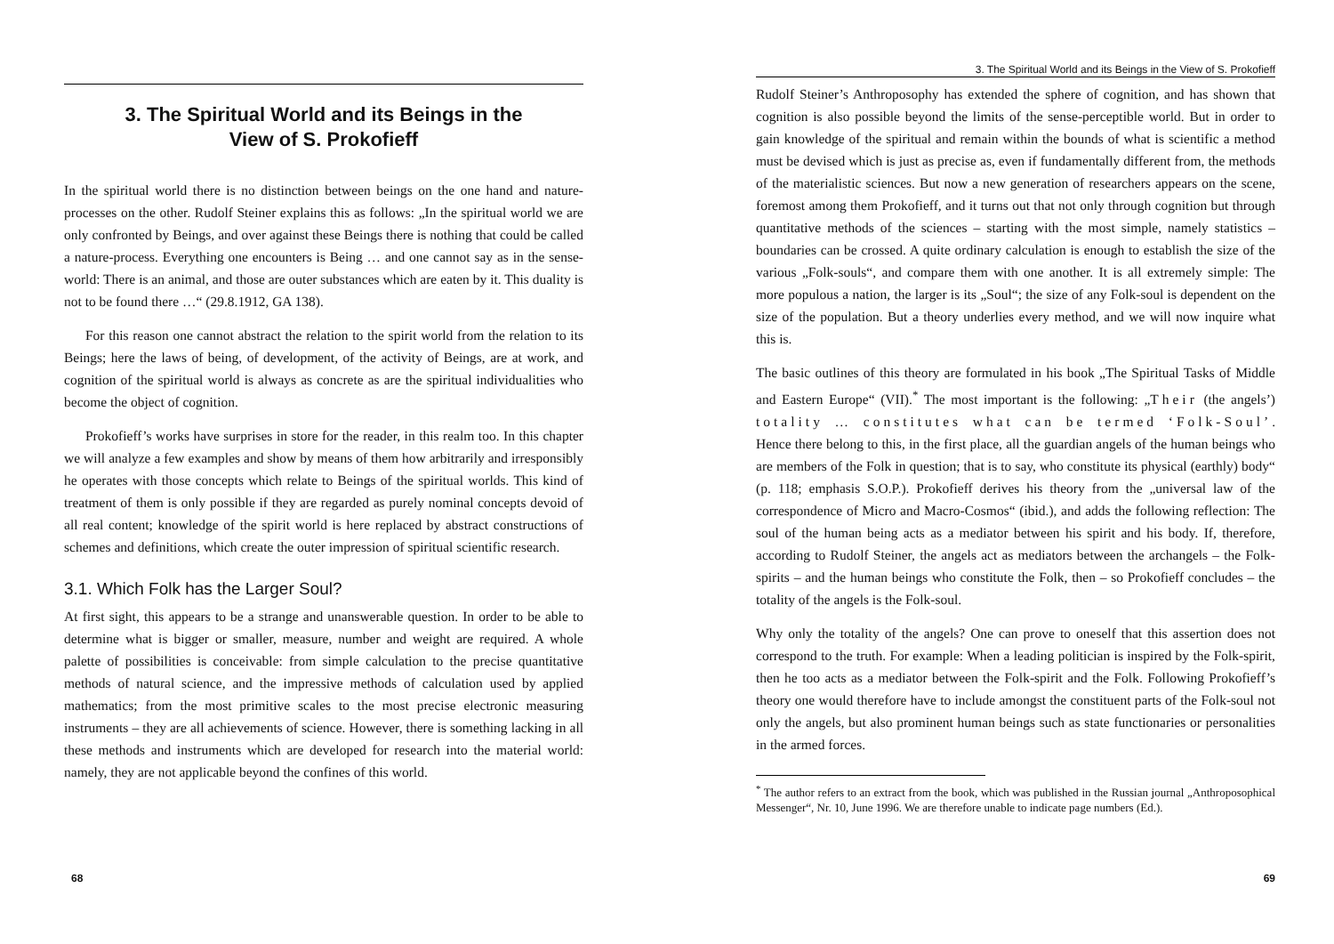3. The Spiritual World and its Beings in the
View of S. Prokofieff
In the spiritual world there is no distinction between beings on the one hand and nature-processes on the other. Rudolf Steiner explains this as follows: „In the spiritual world we are only confronted by Beings, and over against these Beings there is nothing that could be called a nature-process. Everything one encounters is Being … and one cannot say as in the sense-world: There is an animal, and those are outer substances which are eaten by it. This duality is not to be found there …“ (29.8.1912, GA 138).
For this reason one cannot abstract the relation to the spirit world from the relation to its Beings; here the laws of being, of development, of the activity of Beings, are at work, and cognition of the spiritual world is always as concrete as are the spiritual individualities who become the object of cognition.
Prokofieff’s works have surprises in store for the reader, in this realm too. In this chapter we will analyze a few examples and show by means of them how arbitrarily and irresponsibly he operates with those concepts which relate to Beings of the spiritual worlds. This kind of treatment of them is only possible if they are regarded as purely nominal concepts devoid of all real content; knowledge of the spirit world is here replaced by abstract constructions of schemes and definitions, which create the outer impression of spiritual scientific research.
3.1. Which Folk has the Larger Soul?
At first sight, this appears to be a strange and unanswerable question. In order to be able to determine what is bigger or smaller, measure, number and weight are required. A whole palette of possibilities is conceivable: from simple calculation to the precise quantitative methods of natural science, and the impressive methods of calculation used by applied mathematics; from the most primitive scales to the most precise electronic measuring instruments – they are all achievements of science. However, there is something lacking in all these methods and instruments which are developed for research into the material world: namely, they are not applicable beyond the confines of this world.
68
3. The Spiritual World and its Beings in the View of S. Prokofieff
Rudolf Steiner’s Anthroposophy has extended the sphere of cognition, and has shown that cognition is also possible beyond the limits of the sense-perceptible world. But in order to gain knowledge of the spiritual and remain within the bounds of what is scientific a method must be devised which is just as precise as, even if fundamentally different from, the methods of the materialistic sciences. But now a new generation of researchers appears on the scene, foremost among them Prokofieff, and it turns out that not only through cognition but through quantitative methods of the sciences – starting with the most simple, namely statistics – boundaries can be crossed. A quite ordinary calculation is enough to establish the size of the various „Folk-souls“, and compare them with one another. It is all extremely simple: The more populous a nation, the larger is its „Soul“; the size of any Folk-soul is dependent on the size of the population. But a theory underlies every method, and we will now inquire what this is.
The basic outlines of this theory are formulated in his book „The Spiritual Tasks of Middle and Eastern Europe“ (VII).<sup>*</sup> The most important is the following: „Their (the angels’) totality … constitutes what can be termed ‘Folk-Soul’. Hence there belong to this, in the first place, all the guardian angels of the human beings who are members of the Folk in question; that is to say, who constitute its physical (earthly) body“ (p. 118; emphasis S.O.P.). Prokofieff derives his theory from the „universal law of the correspondence of Micro and Macro-Cosmos“ (ibid.), and adds the following reflection: The soul of the human being acts as a mediator between his spirit and his body. If, therefore, according to Rudolf Steiner, the angels act as mediators between the archangels – the Folk-spirits – and the human beings who constitute the Folk, then – so Prokofieff concludes – the totality of the angels is the Folk-soul.
Why only the totality of the angels? One can prove to oneself that this assertion does not correspond to the truth. For example: When a leading politician is inspired by the Folk-spirit, then he too acts as a mediator between the Folk-spirit and the Folk. Following Prokofieff’s theory one would therefore have to include amongst the constituent parts of the Folk-soul not only the angels, but also prominent human beings such as state functionaries or personalities in the armed forces.
<sup>*</sup> The author refers to an extract from the book, which was published in the Russian journal „Anthroposophical Messenger“, Nr. 10, June 1996. We are therefore unable to indicate page numbers (Ed.).
69